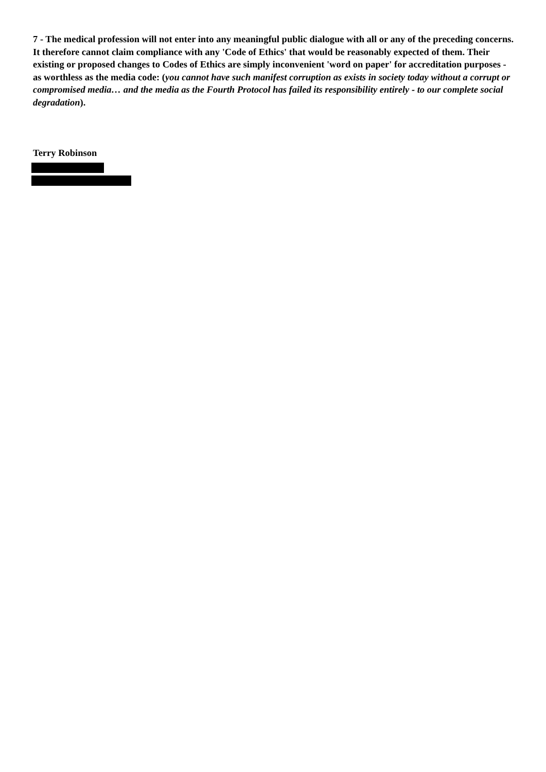7 - The medical profession will not enter into any meaningful public dialogue with all or any of the preceding concerns. It therefore cannot claim compliance with any 'Code of Ethics' that would be reasonably expected of them. Their existing or proposed changes to Codes of Ethics are simply inconvenient 'word on paper' for accreditation purposes - as worthless as the media code: (you cannot have such manifest corruption as exists in society today without a corrupt or compromised media… and the media as the Fourth Protocol has failed its responsibility entirely - to our complete social degradation).
Terry Robinson